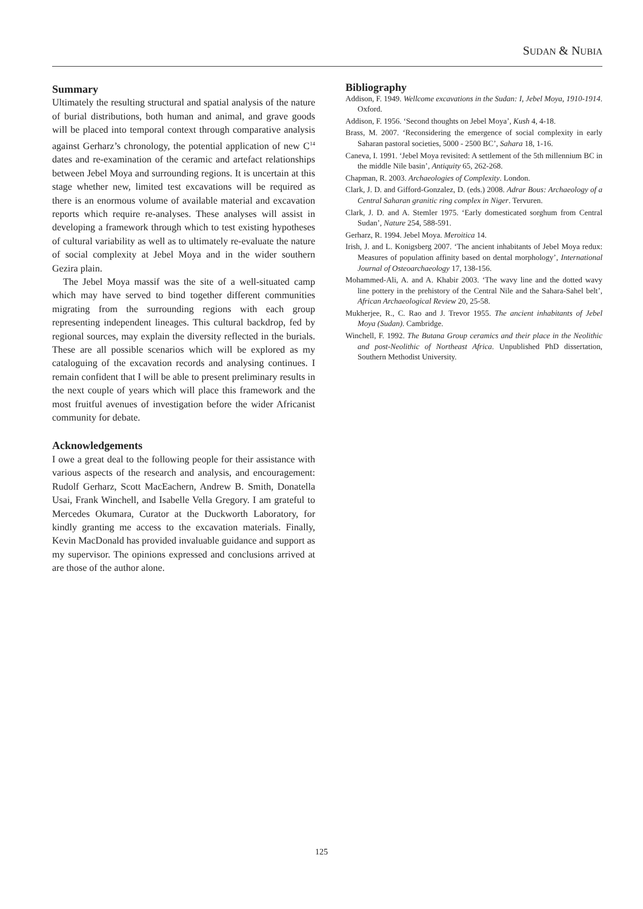SUDAN & NUBIA
Summary
Ultimately the resulting structural and spatial analysis of the nature of burial distributions, both human and animal, and grave goods will be placed into temporal context through comparative analysis against Gerharz’s chronology, the potential application of new C<sup>14</sup> dates and re-examination of the ceramic and artefact relationships between Jebel Moya and surrounding regions. It is uncertain at this stage whether new, limited test excavations will be required as there is an enormous volume of available material and excavation reports which require re-analyses. These analyses will assist in developing a framework through which to test existing hypotheses of cultural variability as well as to ultimately re-evaluate the nature of social complexity at Jebel Moya and in the wider southern Gezira plain.
The Jebel Moya massif was the site of a well-situated camp which may have served to bind together different communities migrating from the surrounding regions with each group representing independent lineages. This cultural backdrop, fed by regional sources, may explain the diversity reflected in the burials. These are all possible scenarios which will be explored as my cataloguing of the excavation records and analysing continues. I remain confident that I will be able to present preliminary results in the next couple of years which will place this framework and the most fruitful avenues of investigation before the wider Africanist community for debate.
Acknowledgements
I owe a great deal to the following people for their assistance with various aspects of the research and analysis, and encouragement: Rudolf Gerharz, Scott MacEachern, Andrew B. Smith, Donatella Usai, Frank Winchell, and Isabelle Vella Gregory. I am grateful to Mercedes Okumara, Curator at the Duckworth Laboratory, for kindly granting me access to the excavation materials. Finally, Kevin MacDonald has provided invaluable guidance and support as my supervisor. The opinions expressed and conclusions arrived at are those of the author alone.
Bibliography
Addison, F. 1949. Wellcome excavations in the Sudan: I, Jebel Moya, 1910-1914. Oxford.
Addison, F. 1956. ‘Second thoughts on Jebel Moya’, Kush 4, 4-18.
Brass, M. 2007. ‘Reconsidering the emergence of social complexity in early Saharan pastoral societies, 5000 - 2500 BC’, Sahara 18, 1-16.
Caneva, I. 1991. ‘Jebel Moya revisited: A settlement of the 5th millennium BC in the middle Nile basin’, Antiquity 65, 262-268.
Chapman, R. 2003. Archaeologies of Complexity. London.
Clark, J. D. and Gifford-Gonzalez, D. (eds.) 2008. Adrar Bous: Archaeology of a Central Saharan granitic ring complex in Niger. Tervuren.
Clark, J. D. and A. Stemler 1975. ‘Early domesticated sorghum from Central Sudan’, Nature 254, 588-591.
Gerharz, R. 1994. Jebel Moya. Meroitica 14.
Irish, J. and L. Konigsberg 2007. ‘The ancient inhabitants of Jebel Moya redux: Measures of population affinity based on dental morphology’, International Journal of Osteoarchaeology 17, 138-156.
Mohammed-Ali, A. and A. Khabir 2003. ‘The wavy line and the dotted wavy line pottery in the prehistory of the Central Nile and the Sahara-Sahel belt’, African Archaeological Review 20, 25-58.
Mukherjee, R., C. Rao and J. Trevor 1955. The ancient inhabitants of Jebel Moya (Sudan). Cambridge.
Winchell, F. 1992. The Butana Group ceramics and their place in the Neolithic and post-Neolithic of Northeast Africa. Unpublished PhD dissertation, Southern Methodist University.
125